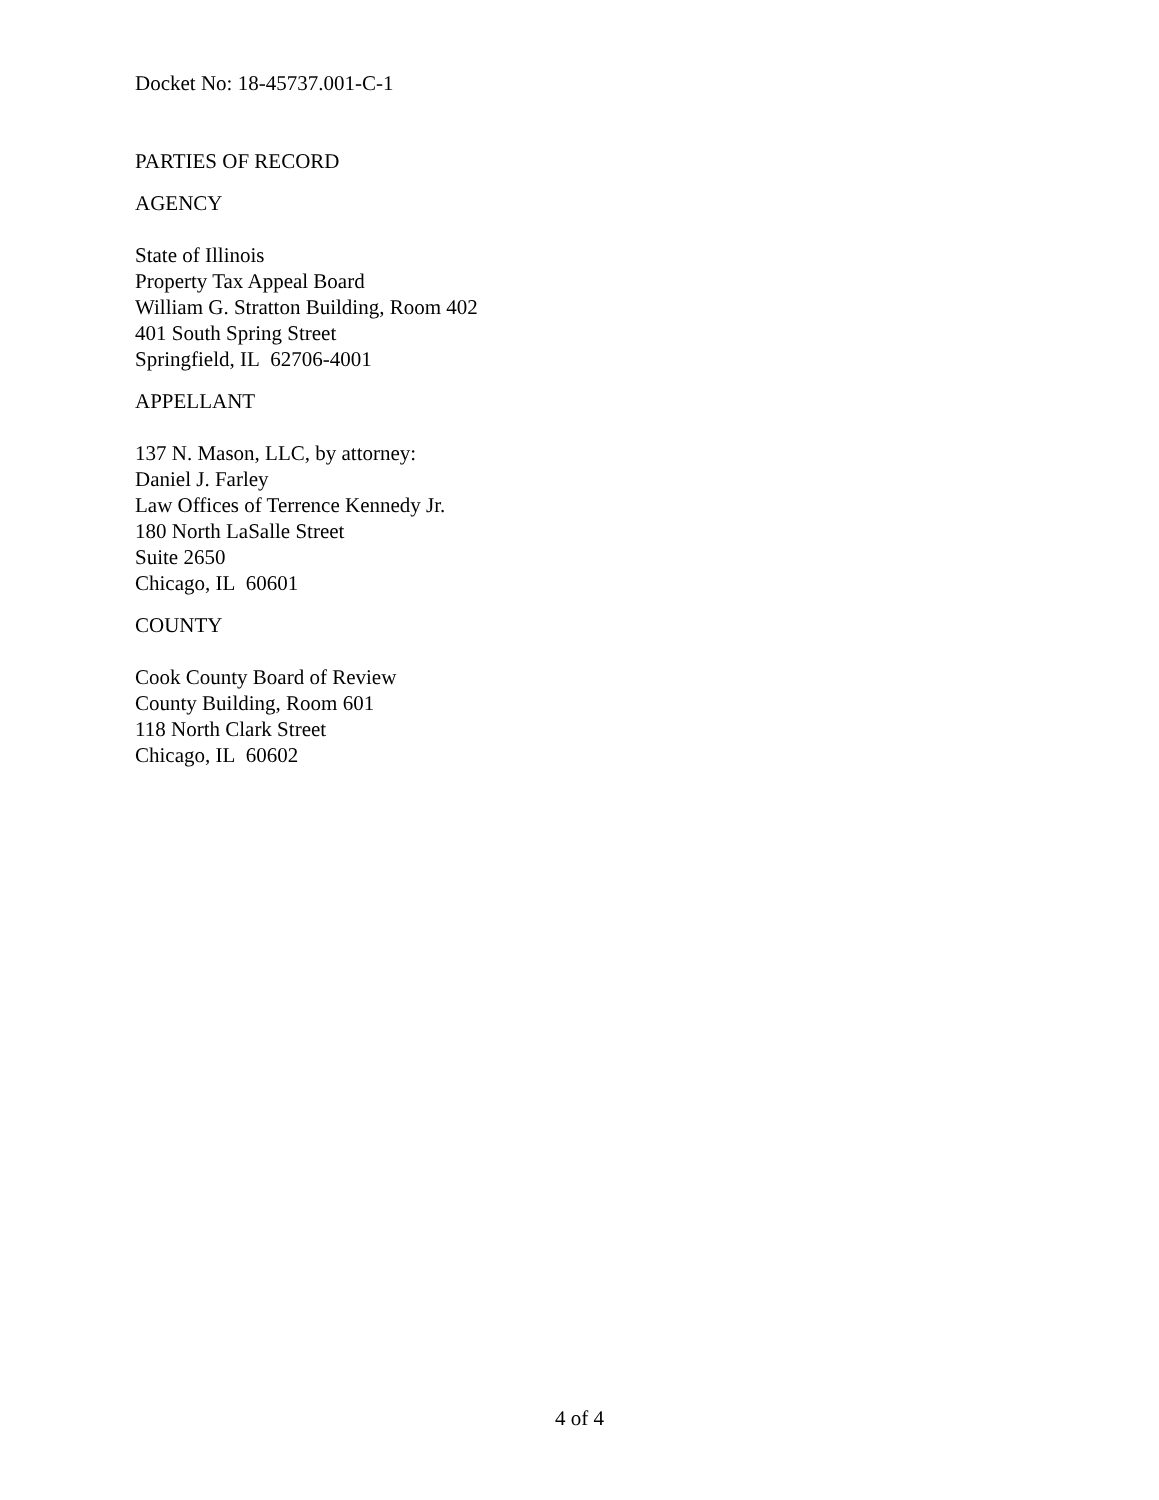Docket No: 18-45737.001-C-1
PARTIES OF RECORD
AGENCY
State of Illinois
Property Tax Appeal Board
William G. Stratton Building, Room 402
401 South Spring Street
Springfield, IL 62706-4001
APPELLANT
137 N. Mason, LLC, by attorney:
Daniel J. Farley
Law Offices of Terrence Kennedy Jr.
180 North LaSalle Street
Suite 2650
Chicago, IL 60601
COUNTY
Cook County Board of Review
County Building, Room 601
118 North Clark Street
Chicago, IL 60602
4 of 4